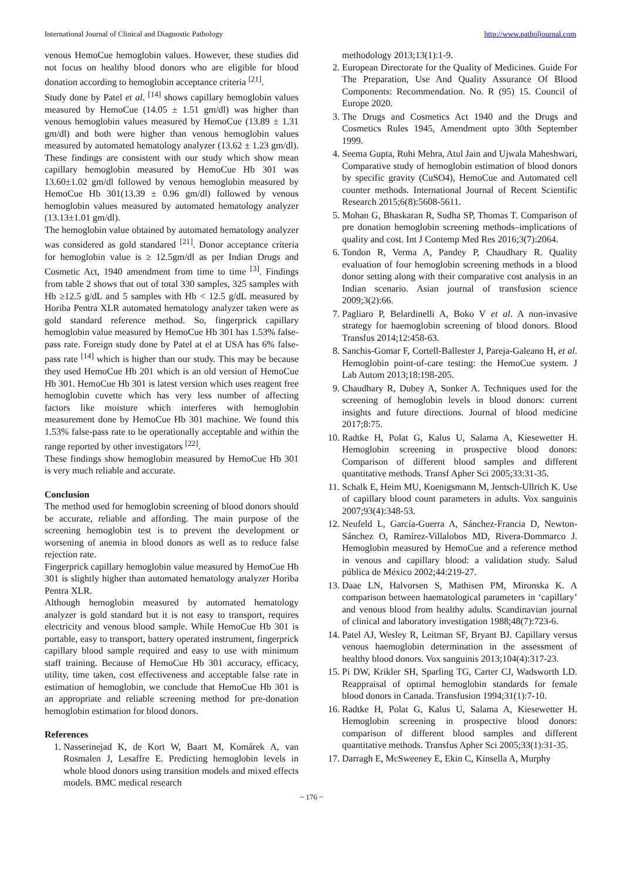International Journal of Clinical and Diagnostic Pathology http://www.patholjournal.com
venous HemoCue hemoglobin values. However, these studies did not focus on healthy blood donors who are eligible for blood donation according to hemoglobin acceptance criteria <sup>[21]</sup>.
Study done by Patel et al. <sup>[14]</sup> shows capillary hemoglobin values measured by HemoCue (14.05 ± 1.51 gm/dl) was higher than venous hemoglobin values measured by HemoCue (13.89 ± 1.31 gm/dl) and both were higher than venous hemoglobin values measured by automated hematology analyzer (13.62 ± 1.23 gm/dl). These findings are consistent with our study which show mean capillary hemoglobin measured by HemoCue Hb 301 was 13.60±1.02 gm/dl followed by venous hemoglobin measured by HemoCue Hb 301(13.39 ± 0.96 gm/dl) followed by venous hemoglobin values measured by automated hematology analyzer (13.13±1.01 gm/dl).
The hemoglobin value obtained by automated hematology analyzer was considered as gold standared <sup>[21]</sup>. Donor acceptance criteria for hemoglobin value is ≥ 12.5gm/dl as per Indian Drugs and Cosmetic Act, 1940 amendment from time to time <sup>[3]</sup>. Findings from table 2 shows that out of total 330 samples, 325 samples with Hb ≥12.5 g/dL and 5 samples with Hb < 12.5 g/dL measured by Horiba Pentra XLR automated hematology analyzer taken were as gold standard reference method. So, fingerprick capillary hemoglobin value measured by HemoCue Hb 301 has 1.53% false-pass rate. Foreign study done by Patel at el at USA has 6% false-pass rate <sup>[14]</sup> which is higher than our study. This may be because they used HemoCue Hb 201 which is an old version of HemoCue Hb 301. HemoCue Hb 301 is latest version which uses reagent free hemoglobin cuvette which has very less number of affecting factors like moisture which interferes with hemoglobin measurement done by HemoCue Hb 301 machine. We found this 1.53% false-pass rate to be operationally acceptable and within the range reported by other investigators <sup>[22]</sup>.
These findings show hemoglobin measured by HemoCue Hb 301 is very much reliable and accurate.
Conclusion
The method used for hemoglobin screening of blood donors should be accurate, reliable and affording. The main purpose of the screening hemoglobin test is to prevent the development or worsening of anemia in blood donors as well as to reduce false rejection rate.
Fingerprick capillary hemoglobin value measured by HemoCue Hb 301 is slightly higher than automated hematology analyzer Horiba Pentra XLR.
Although hemoglobin measured by automated hematology analyzer is gold standard but it is not easy to transport, requires electricity and venous blood sample. While HemoCue Hb 301 is portable, easy to transport, battery operated instrument, fingerprick capillary blood sample required and easy to use with minimum staff training. Because of HemoCue Hb 301 accuracy, efficacy, utility, time taken, cost effectiveness and acceptable false rate in estimation of hemoglobin, we conclude that HemoCue Hb 301 is an appropriate and reliable screening method for pre-donation hemoglobin estimation for blood donors.
References
1. Nasserinejad K, de Kort W, Baart M, Komárek A, van Rosmalen J, Lesaffre E. Predicting hemoglobin levels in whole blood donors using transition models and mixed effects models. BMC medical research
methodology 2013;13(1):1-9.
2. European Directorate for the Quality of Medicines. Guide For The Preparation, Use And Quality Assurance Of Blood Components: Recommendation. No. R (95) 15. Council of Europe 2020.
3. The Drugs and Cosmetics Act 1940 and the Drugs and Cosmetics Rules 1945, Amendment upto 30th September 1999.
4. Seema Gupta, Ruhi Mehra, Atul Jain and Ujwala Maheshwari, Comparative study of hemoglobin estimation of blood donors by specific gravity (CuSO4), HemoCue and Automated cell counter methods. International Journal of Recent Scientific Research 2015;6(8):5608-5611.
5. Mohan G, Bhaskaran R, Sudha SP, Thomas T. Comparison of pre donation hemoglobin screening methods–implications of quality and cost. Int J Contemp Med Res 2016;3(7):2064.
6. Tondon R, Verma A, Pandey P, Chaudhary R. Quality evaluation of four hemoglobin screening methods in a blood donor setting along with their comparative cost analysis in an Indian scenario. Asian journal of transfusion science 2009;3(2):66.
7. Pagliaro P, Belardinelli A, Boko V et al. A non-invasive strategy for haemoglobin screening of blood donors. Blood Transfus 2014;12:458-63.
8. Sanchis-Gomar F, Cortell-Ballester J, Pareja-Galeano H, et al. Hemoglobin point-of-care testing: the HemoCue system. J Lab Autom 2013;18:198-205.
9. Chaudhary R, Dubey A, Sonker A. Techniques used for the screening of hemoglobin levels in blood donors: current insights and future directions. Journal of blood medicine 2017;8:75.
10. Radtke H, Polat G, Kalus U, Salama A, Kiesewetter H. Hemoglobin screening in prospective blood donors: Comparison of different blood samples and different quantitative methods. Transf Apher Sci 2005;33:31-35.
11. Schalk E, Heim MU, Koenigsmann M, Jentsch-Ullrich K. Use of capillary blood count parameters in adults. Vox sanguinis 2007;93(4):348-53.
12. Neufeld L, García-Guerra A, Sánchez-Francia D, Newton-Sánchez O, Ramírez-Villalobos MD, Rivera-Dommarco J. Hemoglobin measured by HemoCue and a reference method in venous and capillary blood: a validation study. Salud pública de México 2002;44:219-27.
13. Daae LN, Halvorsen S, Mathisen PM, Mironska K. A comparison between haematological parameters in ‘capillary’ and venous blood from healthy adults. Scandinavian journal of clinical and laboratory investigation 1988;48(7):723-6.
14. Patel AJ, Wesley R, Leitman SF, Bryant BJ. Capillary versus venous haemoglobin determination in the assessment of healthy blood donors. Vox sanguinis 2013;104(4):317-23.
15. Pi DW, Krikler SH, Sparling TG, Carter CJ, Wadsworth LD. Reappraisal of optimal hemoglobin standards for female blood donors in Canada. Transfusion 1994;31(1):7-10.
16. Radtke H, Polat G, Kalus U, Salama A, Kiesewetter H. Hemoglobin screening in prospective blood donors: comparison of different blood samples and different quantitative methods. Transfus Apher Sci 2005;33(1):31-35.
17. Darragh E, McSweeney E, Ekin C, Kinsella A, Murphy
~ 176 ~